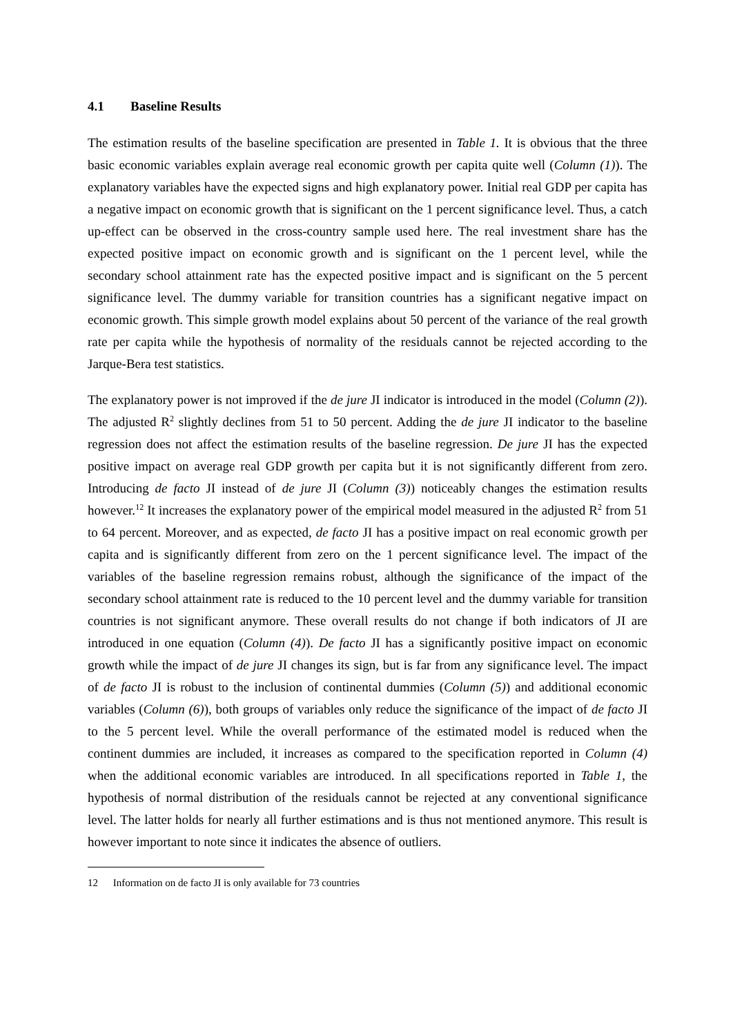4.1 Baseline Results
The estimation results of the baseline specification are presented in Table 1. It is obvious that the three basic economic variables explain average real economic growth per capita quite well (Column (1)). The explanatory variables have the expected signs and high explanatory power. Initial real GDP per capita has a negative impact on economic growth that is significant on the 1 percent significance level. Thus, a catch up-effect can be observed in the cross-country sample used here. The real investment share has the expected positive impact on economic growth and is significant on the 1 percent level, while the secondary school attainment rate has the expected positive impact and is significant on the 5 percent significance level. The dummy variable for transition countries has a significant negative impact on economic growth. This simple growth model explains about 50 percent of the variance of the real growth rate per capita while the hypothesis of normality of the residuals cannot be rejected according to the Jarque-Bera test statistics.
The explanatory power is not improved if the de jure JI indicator is introduced in the model (Column (2)). The adjusted R<sup>2</sup> slightly declines from 51 to 50 percent. Adding the de jure JI indicator to the baseline regression does not affect the estimation results of the baseline regression. De jure JI has the expected positive impact on average real GDP growth per capita but it is not significantly different from zero. Introducing de facto JI instead of de jure JI (Column (3)) noticeably changes the estimation results however.<sup>12</sup> It increases the explanatory power of the empirical model measured in the adjusted R<sup>2</sup> from 51 to 64 percent. Moreover, and as expected, de facto JI has a positive impact on real economic growth per capita and is significantly different from zero on the 1 percent significance level. The impact of the variables of the baseline regression remains robust, although the significance of the impact of the secondary school attainment rate is reduced to the 10 percent level and the dummy variable for transition countries is not significant anymore. These overall results do not change if both indicators of JI are introduced in one equation (Column (4)). De facto JI has a significantly positive impact on economic growth while the impact of de jure JI changes its sign, but is far from any significance level. The impact of de facto JI is robust to the inclusion of continental dummies (Column (5)) and additional economic variables (Column (6)), both groups of variables only reduce the significance of the impact of de facto JI to the 5 percent level. While the overall performance of the estimated model is reduced when the continent dummies are included, it increases as compared to the specification reported in Column (4) when the additional economic variables are introduced. In all specifications reported in Table 1, the hypothesis of normal distribution of the residuals cannot be rejected at any conventional significance level. The latter holds for nearly all further estimations and is thus not mentioned anymore. This result is however important to note since it indicates the absence of outliers.
<sup>12</sup> Information on de facto JI is only available for 73 countries